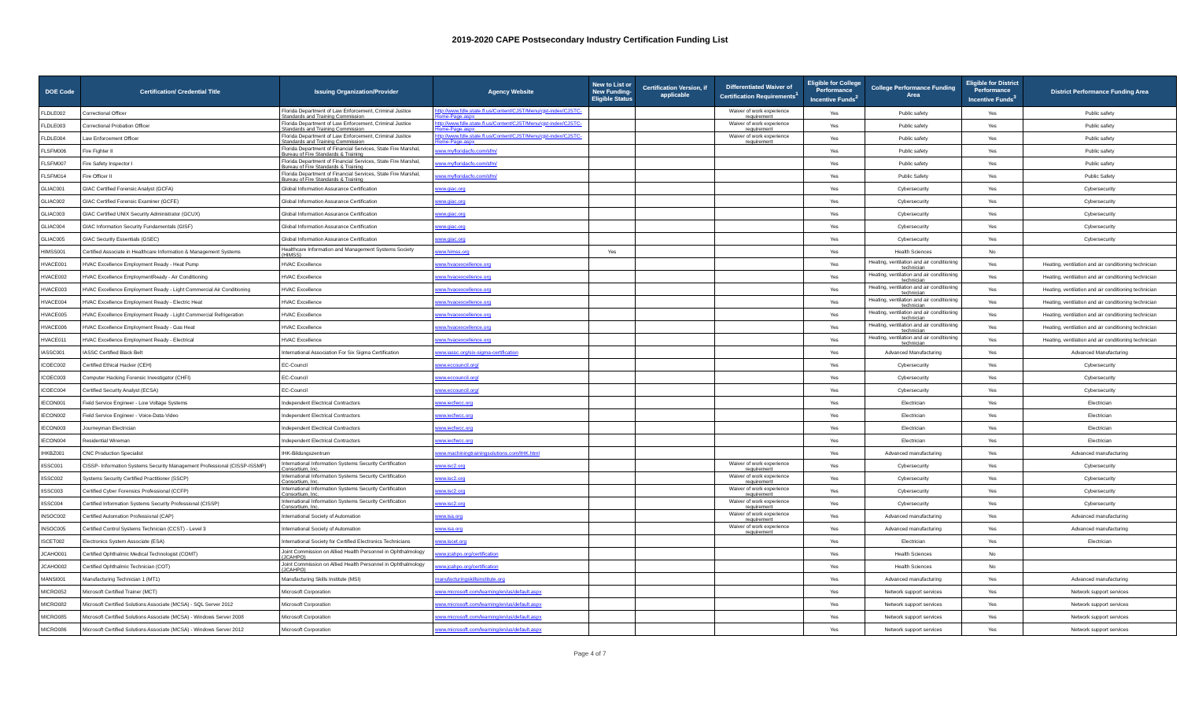2019-2020 CAPE Postsecondary Industry Certification Funding List
| DOE Code | Certification/ Credential Title | Issuing Organization/Provider | Agency Website | New to List or New Funding-Eligible Status | Certification Version, if applicable | Differentiated Waiver of Certification Requirements<sup>1</sup> | Eligible for College Performance Incentive Funds<sup>2</sup> | College Performance Funding Area | Eligible for District Performance Incentive Funds<sup>3</sup> | District Performance Funding Area |
| --- | --- | --- | --- | --- | --- | --- | --- | --- | --- | --- |
| FLDLE002 | Correctional Officer | Florida Department of Law Enforcement, Criminal Justice Standards and Training Commission | http://www.fdle.state.fl.us/Content/CJST/Menu/cjst-index/CJSTC-Home-Page.aspx | | | Waiver of work experience requirement | Yes | Public safety | Yes | Public safety |
| FLDLE003 | Correctional Probation Officer | Florida Department of Law Enforcement, Criminal Justice Standards and Training Commission | http://www.fdle.state.fl.us/Content/CJST/Menu/cjst-index/CJSTC-Home-Page.aspx | | | Waiver of work experience requirement | Yes | Public safety | Yes | Public safety |
| FLDLE004 | Law Enforcement Officer | Florida Department of Law Enforcement, Criminal Justice Standards and Training Commission | http://www.fdle.state.fl.us/Content/CJST/Menu/cjst-index/CJSTC-Home-Page.aspx | | | Waiver of work experience requirement | Yes | Public safety | Yes | Public safety |
| FLSFM006 | Fire Fighter II | Florida Department of Financial Services, State Fire Marshal, Bureau of Fire Standards & Training | www.myfloridacfo.com/sfm/ | | | | Yes | Public safety | Yes | Public safety |
| FLSFM007 | Fire Safety Inspector I | Florida Department of Financial Services, State Fire Marshal, Bureau of Fire Standards & Training | www.myfloridacfo.com/sfm/ | | | | Yes | Public safety | Yes | Public safety |
| FLSFM014 | Fire Officer II | Florida Department of Financial Services, State Fire Marshal, Bureau of Fire Standards & Training | www.myfloridacfo.com/sfm/ | | | | Yes | Public Safety | Yes | Public Safety |
| GLIAC001 | GIAC Certified Forensic Analyst (GCFA) | Global Information Assurance Certification | www.giac.org | | | | Yes | Cybersecurity | Yes | Cybersecurity |
| GLIAC002 | GIAC Certified Forensic Examiner (GCFE) | Global Information Assurance Certification | www.giac.org | | | | Yes | Cybersecurity | Yes | Cybersecurity |
| GLIAC003 | GIAC Certified UNIX Security Administrator (GCUX) | Global Information Assurance Certification | www.giac.org | | | | Yes | Cybersecurity | Yes | Cybersecurity |
| GLIAC004 | GIAC Information Security Fundamentals (GISF) | Global Information Assurance Certification | www.giac.org | | | | Yes | Cybersecurity | Yes | Cybersecurity |
| GLIAC005 | GIAC Security Essentials (GSEC) | Global Information Assurance Certification | www.giac.org | | | | Yes | Cybersecurity | Yes | Cybersecurity |
| HIMSS001 | Certified Associate in Healthcare Information & Management Systems | Healthcare Information and Management Systems Society (HIMSS) | www.himss.org | Yes | | | Yes | Health Sciences | No | |
| HVACE001 | HVAC Excellence Employment Ready - Heat Pump | HVAC Excellence | www.hvacexcellence.org | | | | Yes | Heating, ventilation and air conditioning technician | Yes | Heating, ventilation and air conditioning technician |
| HVACE002 | HVAC Excellence EmploymentReady - Air Conditioning | HVAC Excellence | www.hvacexcellence.org | | | | Yes | Heating, ventilation and air conditioning technician | Yes | Heating, ventilation and air conditioning technician |
| HVACE003 | HVAC Excellence Employment Ready - Light Commercial Air Conditioning | HVAC Excellence | www.hvacexcellence.org | | | | Yes | Heating, ventilation and air conditioning technician | Yes | Heating, ventilation and air conditioning technician |
| HVACE004 | HVAC Excellence Employment Ready - Electric Heat | HVAC Excellence | www.hvacexcellence.org | | | | Yes | Heating, ventilation and air conditioning technician | Yes | Heating, ventilation and air conditioning technician |
| HVACE005 | HVAC Excellence Employment Ready - Light Commercial Refrigeration | HVAC Excellence | www.hvacexcellence.org | | | | Yes | Heating, ventilation and air conditioning technician | Yes | Heating, ventilation and air conditioning technician |
| HVACE006 | HVAC Excellence Employment Ready - Gas Heat | HVAC Excellence | www.hvacexcellence.org | | | | Yes | Heating, ventilation and air conditioning technician | Yes | Heating, ventilation and air conditioning technician |
| HVACE011 | HVAC Excellence Employment Ready - Electrical | HVAC Excellence | www.hvacexcellence.org | | | | Yes | Heating, ventilation and air conditioning technician | Yes | Heating, ventilation and air conditioning technician |
| IASSC001 | IASSC Certified Black Belt | International Association For Six Sigma Certification | www.iassc.org/six-sigma-certification | | | | Yes | Advanced Manufacturing | Yes | Advanced Manufacturing |
| ICOEC002 | Certified Ethical Hacker (CEH) | EC-Council | www.eccouncil.org/ | | | | Yes | Cybersecurity | Yes | Cybersecurity |
| ICOEC003 | Computer Hacking Forensic Investigator (CHFI) | EC-Council | www.eccouncil.org/ | | | | Yes | Cybersecurity | Yes | Cybersecurity |
| ICOEC004 | Certified Security Analyst (ECSA) | EC-Council | www.eccouncil.org/ | | | | Yes | Cybersecurity | Yes | Cybersecurity |
| IECON001 | Field Service Engineer - Low Voltage Systems | Independent Electrical Contractors | www.iecfwcc.org | | | | Yes | Electrician | Yes | Electrician |
| IECON002 | Field Service Engineer - Voice-Data-Video | Independent Electrical Contractors | www.iecfwcc.org | | | | Yes | Electrician | Yes | Electrician |
| IECON003 | Journeyman Electrician | Independent Electrical Contractors | www.iecfwcc.org | | | | Yes | Electrician | Yes | Electrician |
| IECON004 | Residential Wireman | Independent Electrical Contractors | www.iecfwcc.org | | | | Yes | Electrician | Yes | Electrician |
| IHKBZ001 | CNC Production Specialist | IHK-Bildungszentrum | www.machiningtrainingsolutions.com/IHK.html | | | | Yes | Advanced manufacturing | Yes | Advanced manufacturing |
| IISSC001 | CISSP- Information Systems Security Management Professional (CISSP-ISSMP) | International Information Systems Security Certification Consortium, Inc. | www.isc2.org | | | Waiver of work experience requirement | Yes | Cybersecurity | Yes | Cybersecurity |
| IISSC002 | Systems Security Certified Practitioner (SSCP) | International Information Systems Security Certification Consortium, Inc. | www.isc2.org | | | Waiver of work experience requirement | Yes | Cybersecurity | Yes | Cybersecurity |
| IISSC003 | Certified Cyber Forensics Professional (CCFP) | International Information Systems Security Certification Consortium, Inc. | www.isc2.org | | | Waiver of work experience requirement | Yes | Cybersecurity | Yes | Cybersecurity |
| IISSC004 | Certified Information Systems Security Professional (CISSP) | International Information Systems Security Certification Consortium, Inc. | www.isc2.org | | | Waiver of work experience requirement | Yes | Cybersecurity | Yes | Cybersecurity |
| INSOC002 | Certified Automation Professional (CAP) | International Society of Automation | www.isa.org | | | Waiver of work experience requirement | Yes | Advanced manufacturing | Yes | Advanced manufacturing |
| INSOC005 | Certified Control Systems Technician (CCST) - Level 3 | International Society of Automation | www.isa.org | | | Waiver of work experience requirement | Yes | Advanced manufacturing | Yes | Advanced manufacturing |
| ISCET002 | Electronics System Associate (ESA) | International Society for Certified Electronics Technicians | www.iscet.org | | | | Yes | Electrician | Yes | Electrician |
| JCAHO001 | Certified Ophthalmic Medical Technologist (COMT) | Joint Commission on Allied Health Personnel in Ophthalmology (JCAHPO) | www.jcahpo.org/certification | | | | Yes | Health Sciences | No | |
| JCAHO002 | Certified Ophthalmic Technician (COT) | Joint Commission on Allied Health Personnel in Ophthalmology (JCAHPO) | www.jcahpo.org/certification | | | | Yes | Health Sciences | No | |
| MANSI001 | Manufacturing Technician 1 (MT1) | Manufacturing Skills Institute (MSI) | manufacturingskillsinstitute.org | | | | Yes | Advanced manufacturing | Yes | Advanced manufacturing |
| MICRO052 | Microsoft Certified Trainer (MCT) | Microsoft Corporation | www.microsoft.com/learning/en/us/default.aspx | | | | Yes | Network support services | Yes | Network support services |
| MICRO082 | Microsoft Certified Solutions Associate (MCSA) - SQL Server 2012 | Microsoft Corporation | www.microsoft.com/learning/en/us/default.aspx | | | | Yes | Network support services | Yes | Network support services |
| MICRO085 | Microsoft Certified Solutions Associate (MCSA) - Windows Server 2008 | Microsoft Corporation | www.microsoft.com/learning/en/us/default.aspx | | | | Yes | Network support services | Yes | Network support services |
| MICRO086 | Microsoft Certified Solutions Associate (MCSA) - Windows Server 2012 | Microsoft Corporation | www.microsoft.com/learning/en/us/default.aspx | | | | Yes | Network support services | Yes | Network support services |
Page 4 of 7